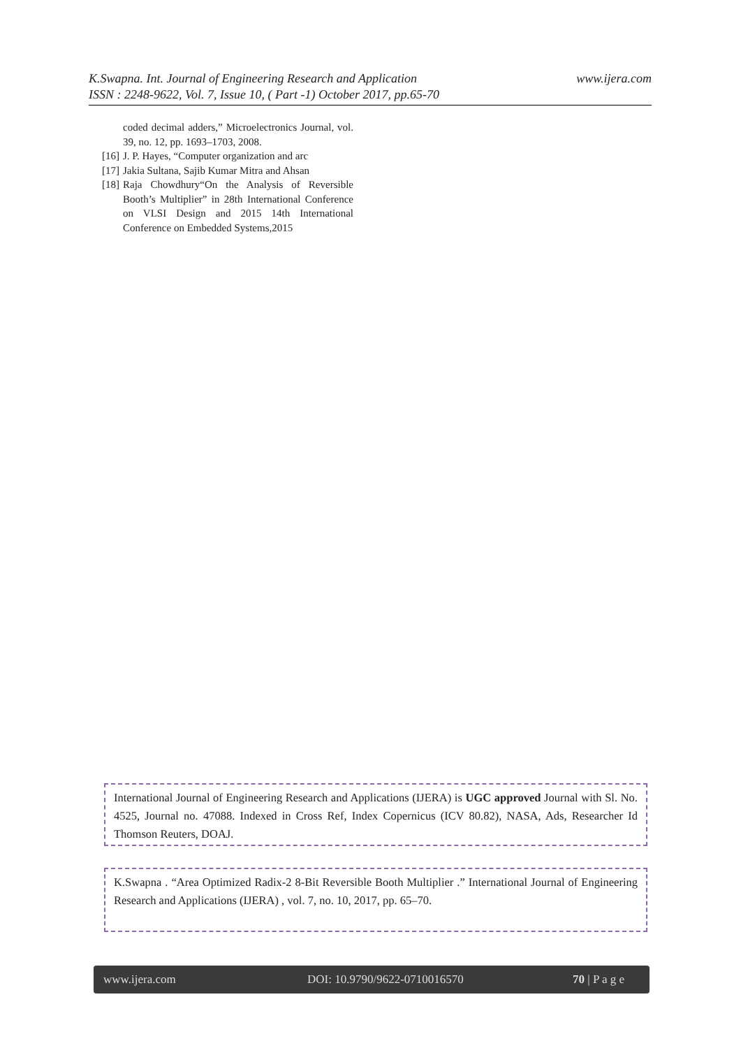www.ijera.com K.Swapna. Int. Journal of Engineering Research and Application
ISSN : 2248-9622, Vol. 7, Issue 10, ( Part -1) October 2017, pp.65-70
coded decimal adders,” Microelectronics Journal, vol. 39, no. 12, pp. 1693–1703, 2008.
[16] J. P. Hayes, “Computer organization and arc
[17] Jakia Sultana, Sajib Kumar Mitra and Ahsan
[18] Raja Chowdhury“On the Analysis of Reversible Booth’s Multiplier” in 28th International Conference on VLSI Design and 2015 14th International Conference on Embedded Systems,2015
International Journal of Engineering Research and Applications (IJERA) is UGC approved Journal with Sl. No. 4525, Journal no. 47088. Indexed in Cross Ref, Index Copernicus (ICV 80.82), NASA, Ads, Researcher Id Thomson Reuters, DOAJ.
K.Swapna . “Area Optimized Radix-2 8-Bit Reversible Booth Multiplier .” International Journal of Engineering Research and Applications (IJERA) , vol. 7, no. 10, 2017, pp. 65–70.
www.ijera.com DOI: 10.9790/9622-0710016570 70 | P a g e